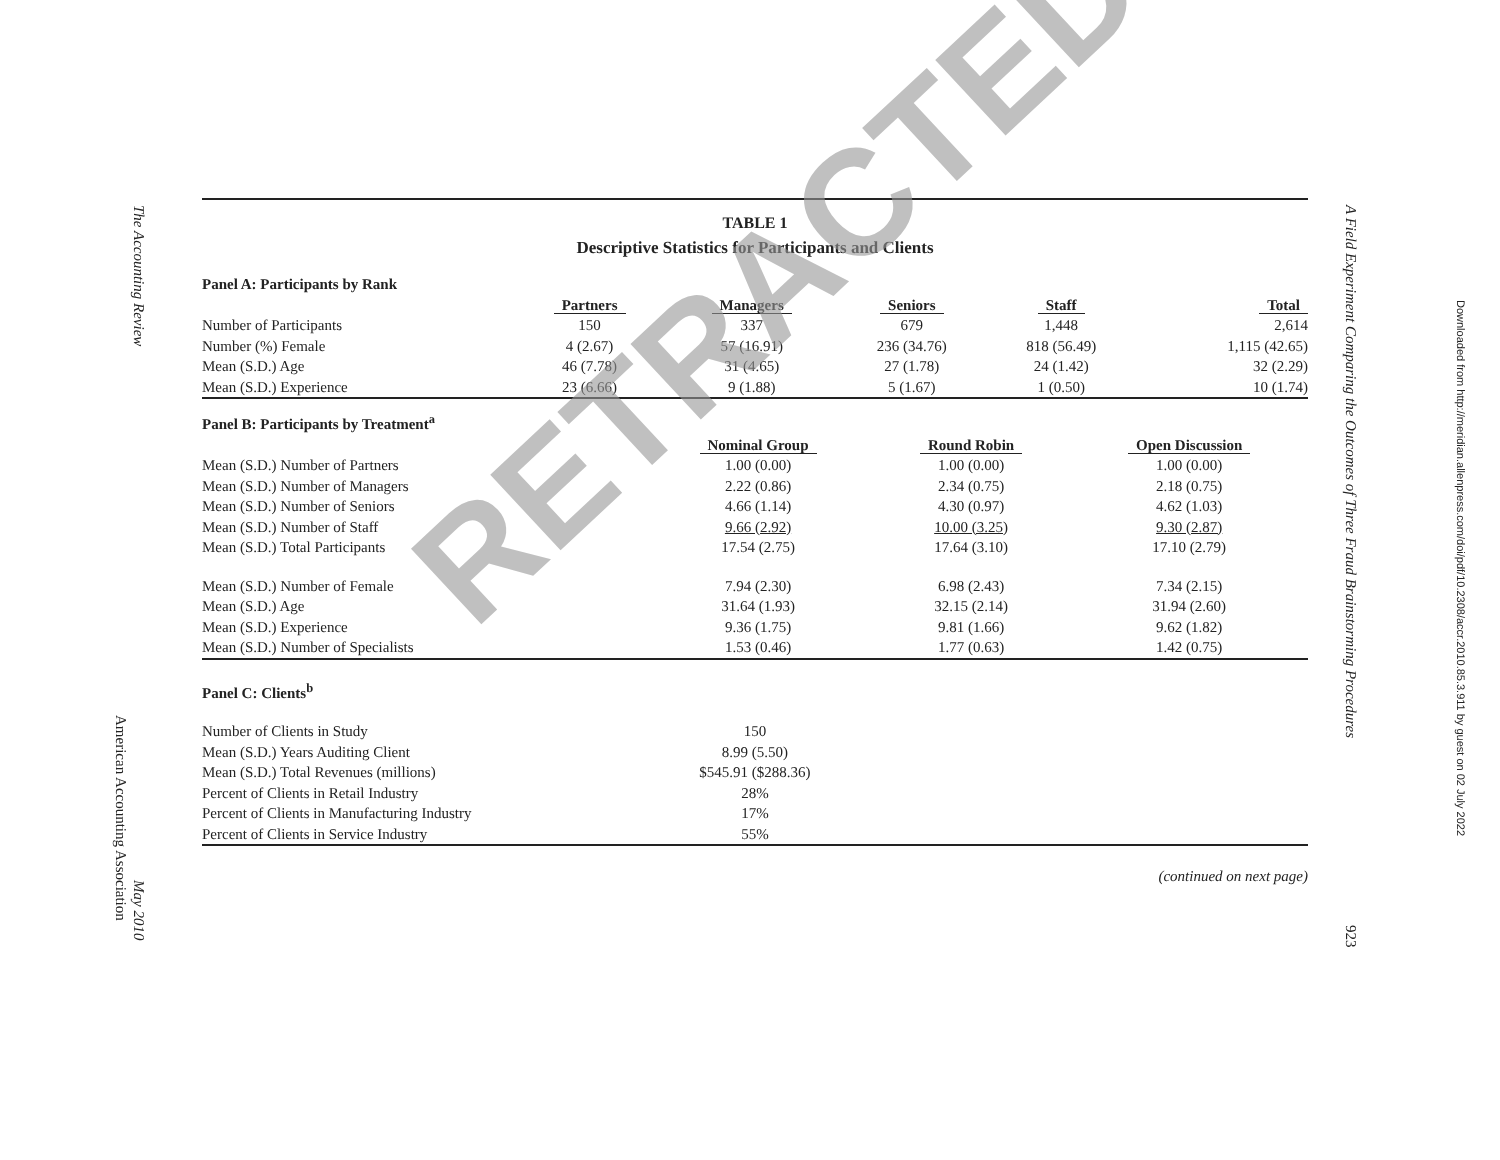The Accounting Review
American Accounting Association
May 2010
A Field Experiment Comparing the Outcomes of Three Fraud Brainstorming Procedures
923
Downloaded from http://meridian.allenpress.com/doi/pdf/10.2308/accr.2010.85.3.911 by guest on 02 July 2022
TABLE 1
Descriptive Statistics for Participants and Clients
| Panel A: Participants by Rank | | | | | |
| | Partners | Managers | Seniors | Staff | Total |
| Number of Participants | 150 | 337 | 679 | 1,448 | 2,614 |
| Number (%) Female | 4 (2.67) | 57 (16.91) | 236 (34.76) | 818 (56.49) | 1,115 (42.65) |
| Mean (S.D.) Age | 46 (7.78) | 31 (4.65) | 27 (1.78) | 24 (1.42) | 32 (2.29) |
| Mean (S.D.) Experience | 23 (6.66) | 9 (1.88) | 5 (1.67) | 1 (0.50) | 10 (1.74) |
| Panel B: Participants by Treatment<sup>a</sup> | | | |
| | Nominal Group | Round Robin | Open Discussion |
| Mean (S.D.) Number of Partners | 1.00 (0.00) | 1.00 (0.00) | 1.00 (0.00) |
| Mean (S.D.) Number of Managers | 2.22 (0.86) | 2.34 (0.75) | 2.18 (0.75) |
| Mean (S.D.) Number of Seniors | 4.66 (1.14) | 4.30 (0.97) | 4.62 (1.03) |
| Mean (S.D.) Number of Staff | 9.66 (2.92) | 10.00 (3.25) | 9.30 (2.87) |
| Mean (S.D.) Total Participants | 17.54 (2.75) | 17.64 (3.10) | 17.10 (2.79) |
| Mean (S.D.) Number of Female | 7.94 (2.30) | 6.98 (2.43) | 7.34 (2.15) |
| Mean (S.D.) Age | 31.64 (1.93) | 32.15 (2.14) | 31.94 (2.60) |
| Mean (S.D.) Experience | 9.36 (1.75) | 9.81 (1.66) | 9.62 (1.82) |
| Mean (S.D.) Number of Specialists | 1.53 (0.46) | 1.77 (0.63) | 1.42 (0.75) |
| Panel C: Clients<sup>b</sup> | | |
| Number of Clients in Study | 150 | |
| Mean (S.D.) Years Auditing Client | 8.99 (5.50) | |
| Mean (S.D.) Total Revenues (millions) | $545.91 ($288.36) | |
| Percent of Clients in Retail Industry | 28% | |
| Percent of Clients in Manufacturing Industry | 17% | |
| Percent of Clients in Service Industry | 55% | |
(continued on next page)
RETRACTED